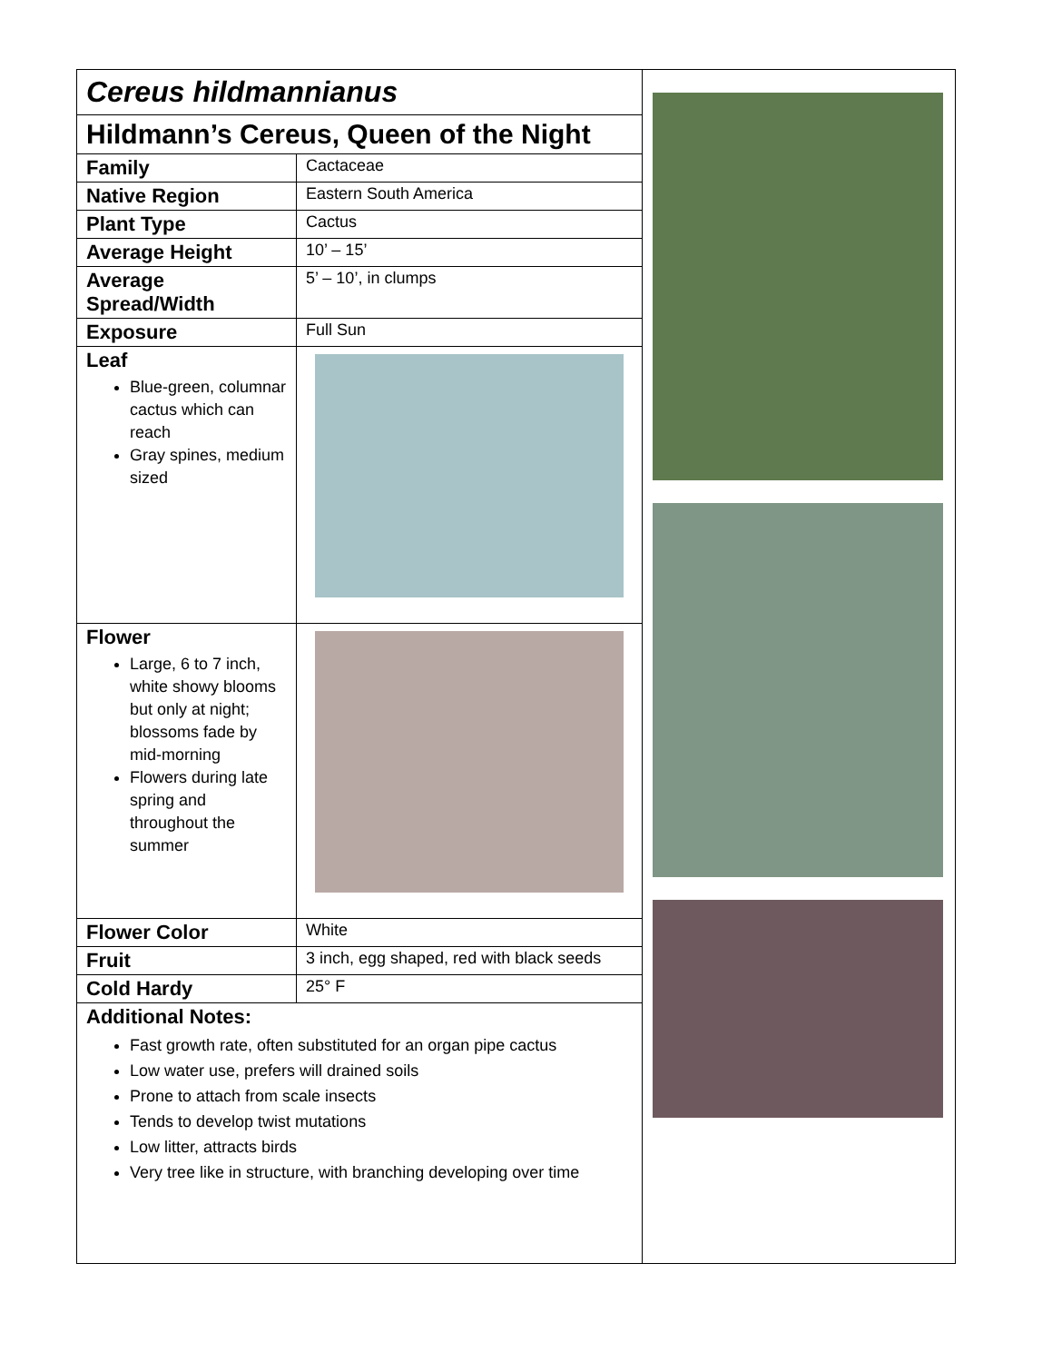Cereus hildmannianus
Hildmann’s Cereus, Queen of the Night
| Family | Cactaceae |
| Native Region | Eastern South America |
| Plant Type | Cactus |
| Average Height | 10’ – 15’ |
| Average Spread/Width | 5’ – 10’, in clumps |
| Exposure | Full Sun |
| Leaf Blue-green, columnar cactus which can reach Gray spines, medium sized | |
| Flower Large, 6 to 7 inch, white showy blooms but only at night; blossoms fade by mid-morning Flowers during late spring and throughout the summer | |
| Flower Color | White |
| Fruit | 3 inch, egg shaped, red with black seeds |
| Cold Hardy | 25° F |
Additional Notes:
Fast growth rate, often substituted for an organ pipe cactus
Low water use, prefers will drained soils
Prone to attach from scale insects
Tends to develop twist mutations
Low litter, attracts birds
Very tree like in structure, with branching developing over time